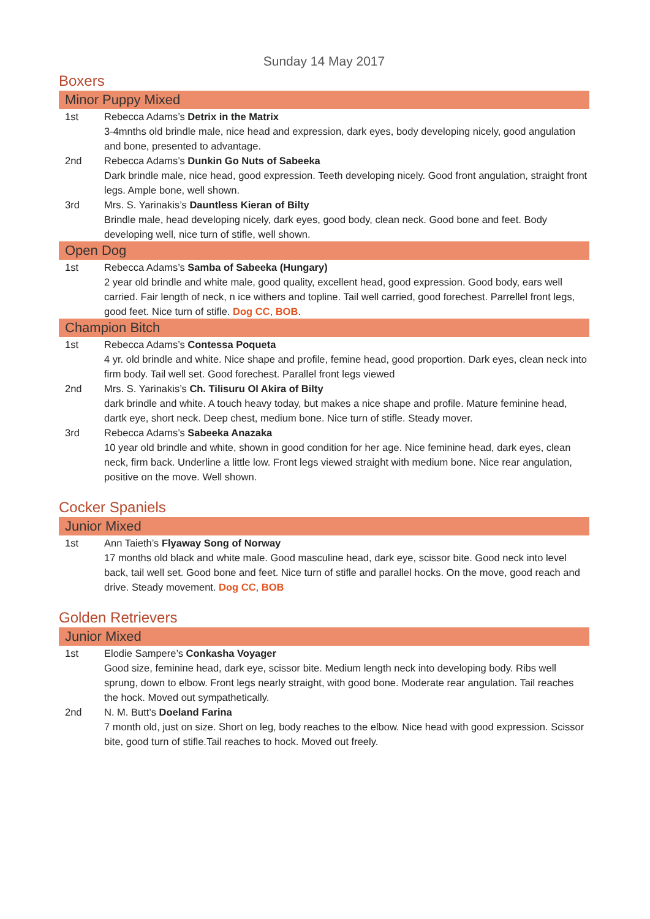Sunday 14 May 2017
Boxers
Minor Puppy Mixed
1st Rebecca Adams’s Detrix in the Matrix
3-4mnths old brindle male, nice head and expression, dark eyes, body developing nicely, good angulation and bone, presented to advantage.
2nd Rebecca Adams’s Dunkin Go Nuts of Sabeeka
Dark brindle male, nice head, good expression. Teeth developing nicely. Good front angulation, straight front legs. Ample bone, well shown.
3rd Mrs. S. Yarinakis’s Dauntless Kieran of Bilty
Brindle male, head developing nicely, dark eyes, good body, clean neck. Good bone and feet. Body developing well, nice turn of stifle, well shown.
Open Dog
1st Rebecca Adams’s Samba of Sabeeka (Hungary)
2 year old brindle and white male, good quality, excellent head, good expression. Good body, ears well carried. Fair length of neck, n ice withers and topline. Tail well carried, good forechest. Parrellel front legs, good feet. Nice turn of stifle. Dog CC, BOB.
Champion Bitch
1st Rebecca Adams’s Contessa Poqueta
4 yr. old brindle and white. Nice shape and profile, femine head, good proportion. Dark eyes, clean neck into firm body. Tail well set. Good forechest. Parallel front legs viewed
2nd Mrs. S. Yarinakis’s Ch. Tilisuru Ol Akira of Bilty
dark brindle and white. A touch heavy today, but makes a nice shape and profile. Mature feminine head, dartk eye, short neck. Deep chest, medium bone. Nice turn of stifle. Steady mover.
3rd Rebecca Adams’s Sabeeka Anazaka
10 year old brindle and white, shown in good condition for her age. Nice feminine head, dark eyes, clean neck, firm back. Underline a little low. Front legs viewed straight with medium bone. Nice rear angulation, positive on the move. Well shown.
Cocker Spaniels
Junior Mixed
1st Ann Taieth’s Flyaway Song of Norway
17 months old black and white male. Good masculine head, dark eye, scissor bite. Good neck into level back, tail well set. Good bone and feet. Nice turn of stifle and parallel hocks. On the move, good reach and drive. Steady movement. Dog CC, BOB
Golden Retrievers
Junior Mixed
1st Elodie Sampere’s Conkasha Voyager
Good size, feminine head, dark eye, scissor bite. Medium length neck into developing body. Ribs well sprung, down to elbow. Front legs nearly straight, with good bone. Moderate rear angulation. Tail reaches the hock. Moved out sympathetically.
2nd N. M. Butt’s Doeland Farina
7 month old, just on size. Short on leg, body reaches to the elbow. Nice head with good expression. Scissor bite, good turn of stifle.Tail reaches to hock. Moved out freely.